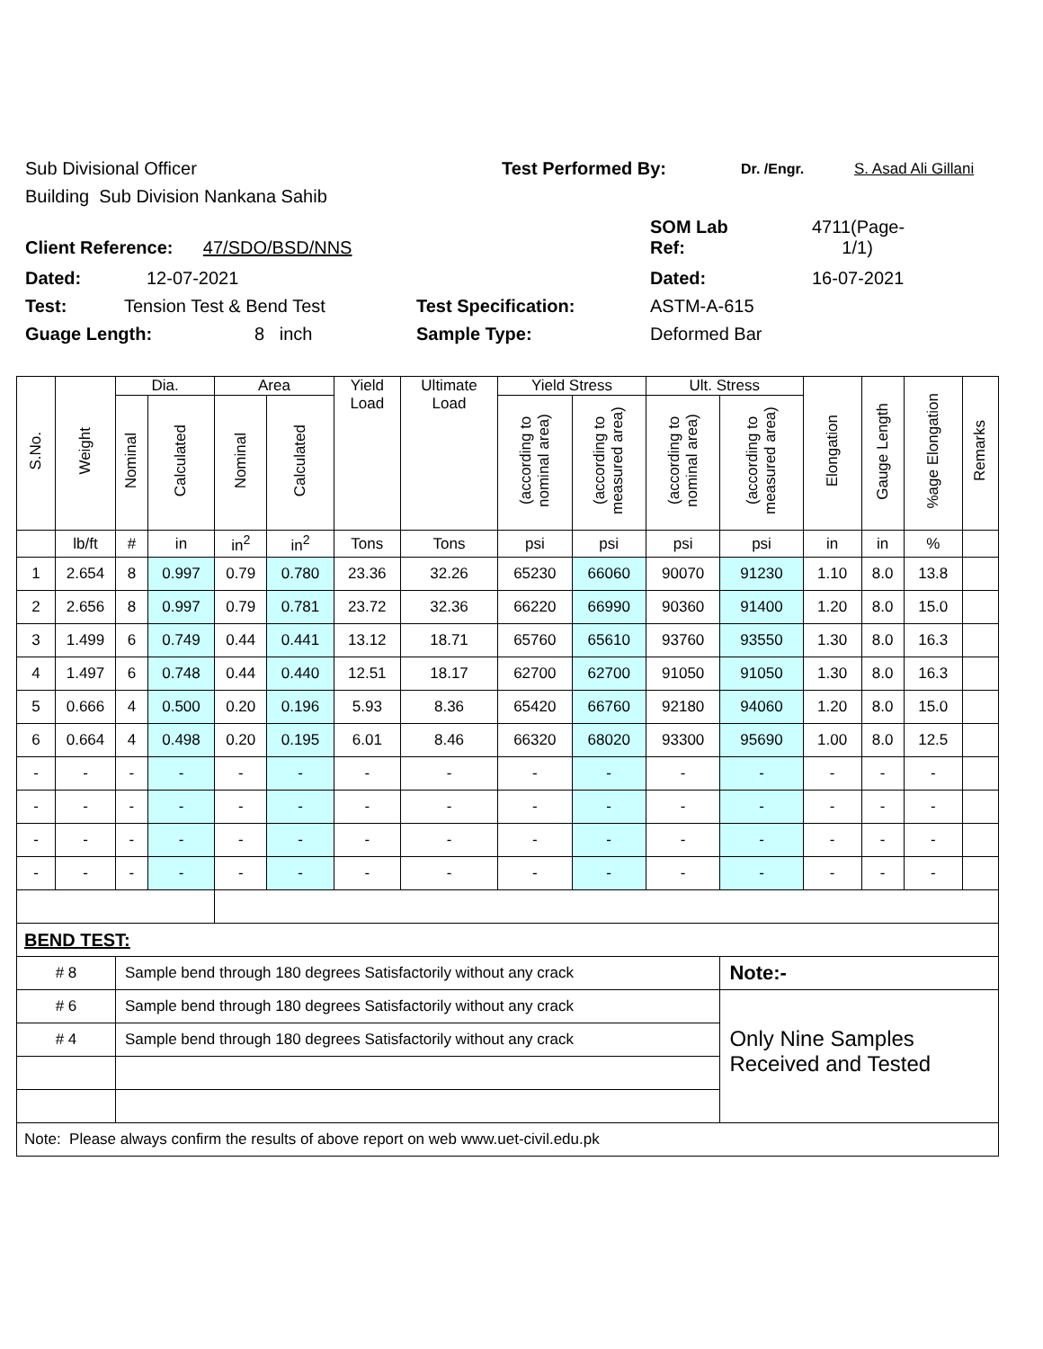Sub Divisional Officer Test Performed By: Dr. /Engr. S. Asad Ali Gillani
Building Sub Division Nankana Sahib
Client Reference: 47/SDO/BSD/NNS SOM Lab
Ref: 4711(Page-
1/1)
Dated: 12-07-2021 Dated: 16-07-2021
Test: Tension Test & Bend Test Test Specification: ASTM-A-615
Guage Length: 8 inch Sample Type: Deformed Bar
| S.No. | Weight | Dia. | | Area | | Yield Load | Ultimate Load | Yield Stress | | Ult. Stress | | Elongation | Gauge Length | %age Elongation | Remarks |
| | | Nominal | Calculated | Nominal | Calculated | | | (according to nominal area) | (according to measured area) | (according to nominal area) | (according to measured area) | | | | |
| | lb/ft | # | in | in<sup>2</sup> | in<sup>2</sup> | Tons | Tons | psi | psi | psi | psi | in | in | % | |
| 1 | 2.654 | 8 | 0.997 | 0.79 | 0.780 | 23.36 | 32.26 | 65230 | 66060 | 90070 | 91230 | 1.10 | 8.0 | 13.8 | |
| 2 | 2.656 | 8 | 0.997 | 0.79 | 0.781 | 23.72 | 32.36 | 66220 | 66990 | 90360 | 91400 | 1.20 | 8.0 | 15.0 | |
| 3 | 1.499 | 6 | 0.749 | 0.44 | 0.441 | 13.12 | 18.71 | 65760 | 65610 | 93760 | 93550 | 1.30 | 8.0 | 16.3 | |
| 4 | 1.497 | 6 | 0.748 | 0.44 | 0.440 | 12.51 | 18.17 | 62700 | 62700 | 91050 | 91050 | 1.30 | 8.0 | 16.3 | |
| 5 | 0.666 | 4 | 0.500 | 0.20 | 0.196 | 5.93 | 8.36 | 65420 | 66760 | 92180 | 94060 | 1.20 | 8.0 | 15.0 | |
| 6 | 0.664 | 4 | 0.498 | 0.20 | 0.195 | 6.01 | 8.46 | 66320 | 68020 | 93300 | 95690 | 1.00 | 8.0 | 12.5 | |
| - | - | - | - | - | - | - | - | - | - | - | - | - | - | - | |
| - | - | - | - | - | - | - | - | - | - | - | - | - | - | - | |
| - | - | - | - | - | - | - | - | - | - | - | - | - | - | - | |
| - | - | - | - | - | - | - | - | - | - | - | - | - | - | - | |
| BEND TEST: | | | | | | | | | | | | | | | |
| # 8 | | Sample bend through 180 degrees Satisfactorily without any crack | | | | | | | | | Note:- | | | | |
| # 6 | | Sample bend through 180 degrees Satisfactorily without any crack | | | | | | | | | Only Nine Samples Received and Tested | | | | |
| # 4 | | Sample bend through 180 degrees Satisfactorily without any crack | | | | | | | | | | | | | |
| Note: Please always confirm the results of above report on web www.uet-civil.edu.pk | | | | | | | | | | | | | | | |